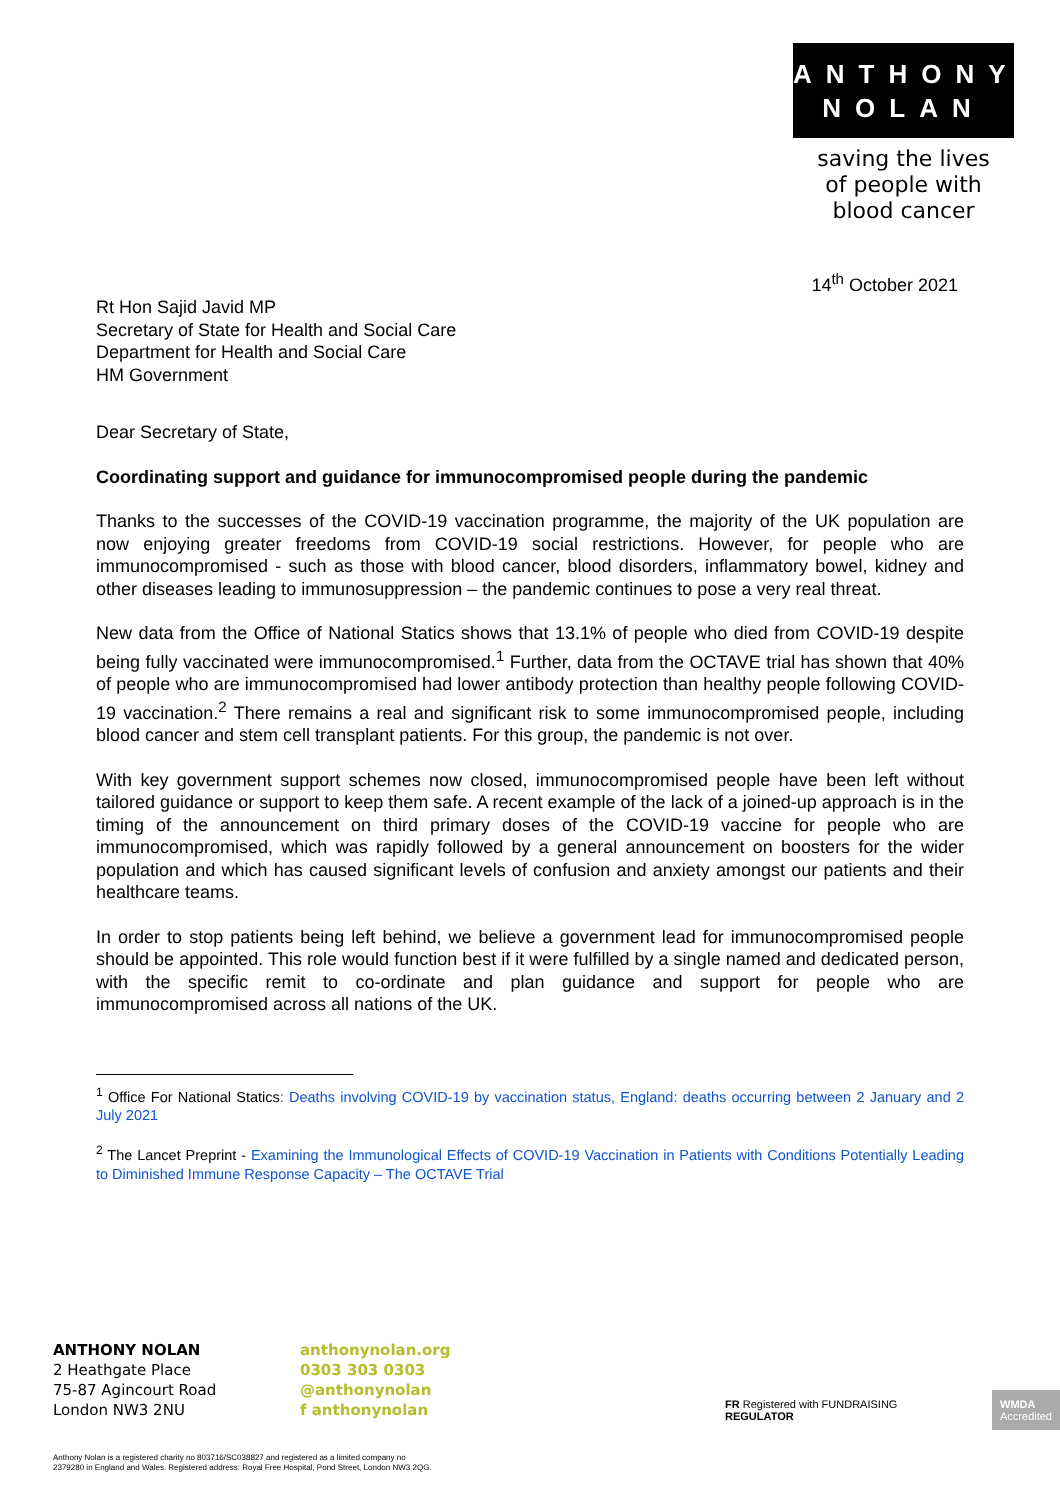ANTHONY
NOLAN
saving the lives
of people with
blood cancer
14<sup>th</sup> October 2021
Rt Hon Sajid Javid MP
Secretary of State for Health and Social Care
Department for Health and Social Care
HM Government
Dear Secretary of State,
Coordinating support and guidance for immunocompromised people during the pandemic
Thanks to the successes of the COVID-19 vaccination programme, the majority of the UK population are now enjoying greater freedoms from COVID-19 social restrictions. However, for people who are immunocompromised - such as those with blood cancer, blood disorders, inflammatory bowel, kidney and other diseases leading to immunosuppression – the pandemic continues to pose a very real threat.
New data from the Office of National Statics shows that 13.1% of people who died from COVID-19 despite being fully vaccinated were immunocompromised.<sup>1</sup> Further, data from the OCTAVE trial has shown that 40% of people who are immunocompromised had lower antibody protection than healthy people following COVID-19 vaccination.<sup>2</sup> There remains a real and significant risk to some immunocompromised people, including blood cancer and stem cell transplant patients. For this group, the pandemic is not over.
With key government support schemes now closed, immunocompromised people have been left without tailored guidance or support to keep them safe. A recent example of the lack of a joined-up approach is in the timing of the announcement on third primary doses of the COVID-19 vaccine for people who are immunocompromised, which was rapidly followed by a general announcement on boosters for the wider population and which has caused significant levels of confusion and anxiety amongst our patients and their healthcare teams.
In order to stop patients being left behind, we believe a government lead for immunocompromised people should be appointed. This role would function best if it were fulfilled by a single named and dedicated person, with the specific remit to co-ordinate and plan guidance and support for people who are immunocompromised across all nations of the UK.
<sup>1</sup> Office For National Statics: Deaths involving COVID-19 by vaccination status, England: deaths occurring between 2 January and 2 July 2021
<sup>2</sup> The Lancet Preprint - Examining the Immunological Effects of COVID-19 Vaccination in Patients with Conditions Potentially Leading to Diminished Immune Response Capacity – The OCTAVE Trial
ANTHONY NOLAN
2 Heathgate Place
75-87 Agincourt Road
London NW3 2NU
anthonynolan.org
0303 303 0303
@anthonynolan
f anthonynolan
FR Registered with FUNDRAISING REGULATOR
WMDA
Accredited
Anthony Nolan is a registered charity no 803716/SC038827 and registered as a limited company no
2379280 in England and Wales. Registered address: Royal Free Hospital, Pond Street, London NW3 2QG.